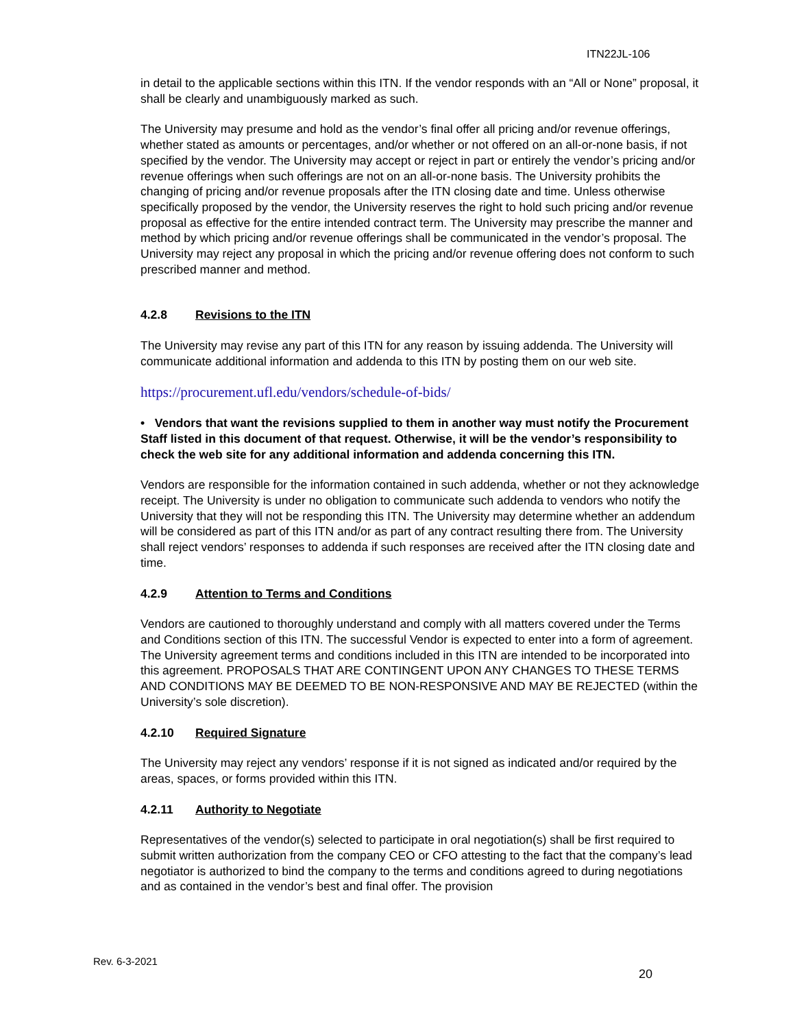ITN22JL-106
in detail to the applicable sections within this ITN. If the vendor responds with an “All or None” proposal, it shall be clearly and unambiguously marked as such.
The University may presume and hold as the vendor’s final offer all pricing and/or revenue offerings, whether stated as amounts or percentages, and/or whether or not offered on an all-or-none basis, if not specified by the vendor. The University may accept or reject in part or entirely the vendor’s pricing and/or revenue offerings when such offerings are not on an all-or-none basis. The University prohibits the changing of pricing and/or revenue proposals after the ITN closing date and time. Unless otherwise specifically proposed by the vendor, the University reserves the right to hold such pricing and/or revenue proposal as effective for the entire intended contract term. The University may prescribe the manner and method by which pricing and/or revenue offerings shall be communicated in the vendor’s proposal. The University may reject any proposal in which the pricing and/or revenue offering does not conform to such prescribed manner and method.
4.2.8 Revisions to the ITN
The University may revise any part of this ITN for any reason by issuing addenda. The University will communicate additional information and addenda to this ITN by posting them on our web site.
https://procurement.ufl.edu/vendors/schedule-of-bids/
• Vendors that want the revisions supplied to them in another way must notify the Procurement Staff listed in this document of that request. Otherwise, it will be the vendor’s responsibility to check the web site for any additional information and addenda concerning this ITN.
Vendors are responsible for the information contained in such addenda, whether or not they acknowledge receipt. The University is under no obligation to communicate such addenda to vendors who notify the University that they will not be responding this ITN. The University may determine whether an addendum will be considered as part of this ITN and/or as part of any contract resulting there from. The University shall reject vendors’ responses to addenda if such responses are received after the ITN closing date and time.
4.2.9 Attention to Terms and Conditions
Vendors are cautioned to thoroughly understand and comply with all matters covered under the Terms and Conditions section of this ITN. The successful Vendor is expected to enter into a form of agreement. The University agreement terms and conditions included in this ITN are intended to be incorporated into this agreement. PROPOSALS THAT ARE CONTINGENT UPON ANY CHANGES TO THESE TERMS AND CONDITIONS MAY BE DEEMED TO BE NON-RESPONSIVE AND MAY BE REJECTED (within the University’s sole discretion).
4.2.10 Required Signature
The University may reject any vendors’ response if it is not signed as indicated and/or required by the areas, spaces, or forms provided within this ITN.
4.2.11 Authority to Negotiate
Representatives of the vendor(s) selected to participate in oral negotiation(s) shall be first required to submit written authorization from the company CEO or CFO attesting to the fact that the company’s lead negotiator is authorized to bind the company to the terms and conditions agreed to during negotiations and as contained in the vendor’s best and final offer. The provision
Rev. 6-3-2021
20